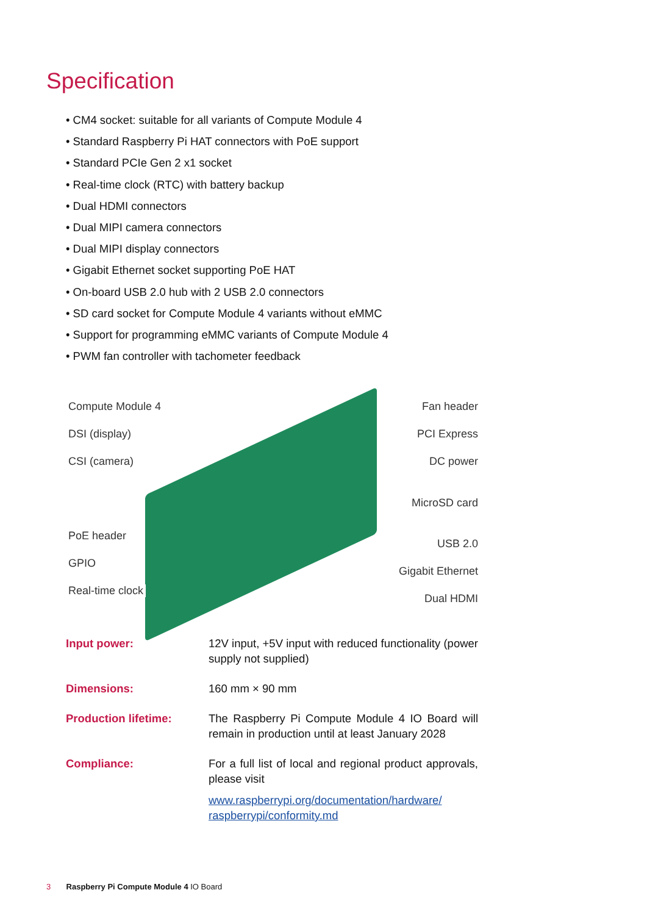Specification
• CM4 socket: suitable for all variants of Compute Module 4
• Standard Raspberry Pi HAT connectors with PoE support
• Standard PCIe Gen 2 x1 socket
• Real-time clock (RTC) with battery backup
• Dual HDMI connectors
• Dual MIPI camera connectors
• Dual MIPI display connectors
• Gigabit Ethernet socket supporting PoE HAT
• On-board USB 2.0 hub with 2 USB 2.0 connectors
• SD card socket for Compute Module 4 variants without eMMC
• Support for programming eMMC variants of Compute Module 4
• PWM fan controller with tachometer feedback
Compute Module 4
DSI (display)
CSI (camera)
PoE header
GPIO
Real-time clock
Fan header
PCI Express
DC power
MicroSD card
USB 2.0
Gigabit Ethernet
Dual HDMI
| Input power: | 12V input, +5V input with reduced functionality (power supply not supplied) |
| Dimensions: | 160 mm × 90 mm |
| Production lifetime: | The Raspberry Pi Compute Module 4 IO Board will remain in production until at least January 2028 |
| Compliance: | For a full list of local and regional product approvals, please visit www.raspberrypi.org/documentation/hardware/ raspberrypi/conformity.md |
3 Raspberry Pi Compute Module 4 IO Board